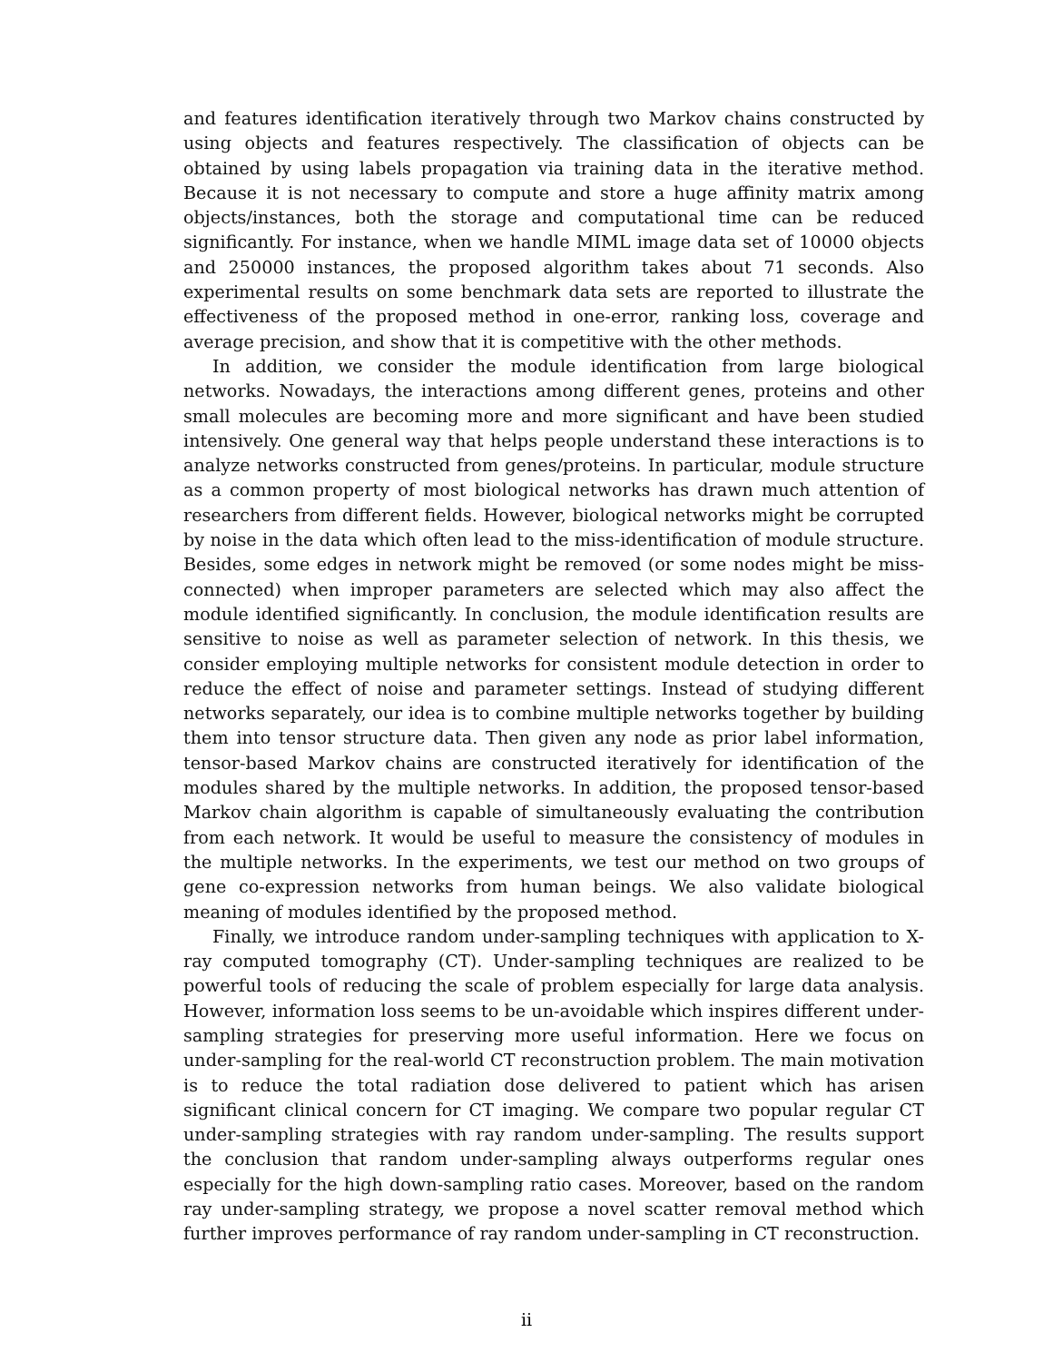and features identification iteratively through two Markov chains constructed by using objects and features respectively. The classification of objects can be obtained by using labels propagation via training data in the iterative method. Because it is not necessary to compute and store a huge affinity matrix among objects/instances, both the storage and computational time can be reduced significantly. For instance, when we handle MIML image data set of 10000 objects and 250000 instances, the proposed algorithm takes about 71 seconds. Also experimental results on some benchmark data sets are reported to illustrate the effectiveness of the proposed method in one-error, ranking loss, coverage and average precision, and show that it is competitive with the other methods.
In addition, we consider the module identification from large biological networks. Nowadays, the interactions among different genes, proteins and other small molecules are becoming more and more significant and have been studied intensively. One general way that helps people understand these interactions is to analyze networks constructed from genes/proteins. In particular, module structure as a common property of most biological networks has drawn much attention of researchers from different fields. However, biological networks might be corrupted by noise in the data which often lead to the miss-identification of module structure. Besides, some edges in network might be removed (or some nodes might be miss-connected) when improper parameters are selected which may also affect the module identified significantly. In conclusion, the module identification results are sensitive to noise as well as parameter selection of network. In this thesis, we consider employing multiple networks for consistent module detection in order to reduce the effect of noise and parameter settings. Instead of studying different networks separately, our idea is to combine multiple networks together by building them into tensor structure data. Then given any node as prior label information, tensor-based Markov chains are constructed iteratively for identification of the modules shared by the multiple networks. In addition, the proposed tensor-based Markov chain algorithm is capable of simultaneously evaluating the contribution from each network. It would be useful to measure the consistency of modules in the multiple networks. In the experiments, we test our method on two groups of gene co-expression networks from human beings. We also validate biological meaning of modules identified by the proposed method.
Finally, we introduce random under-sampling techniques with application to X-ray computed tomography (CT). Under-sampling techniques are realized to be powerful tools of reducing the scale of problem especially for large data analysis. However, information loss seems to be un-avoidable which inspires different under-sampling strategies for preserving more useful information. Here we focus on under-sampling for the real-world CT reconstruction problem. The main motivation is to reduce the total radiation dose delivered to patient which has arisen significant clinical concern for CT imaging. We compare two popular regular CT under-sampling strategies with ray random under-sampling. The results support the conclusion that random under-sampling always outperforms regular ones especially for the high down-sampling ratio cases. Moreover, based on the random ray under-sampling strategy, we propose a novel scatter removal method which further improves performance of ray random under-sampling in CT reconstruction.
ii